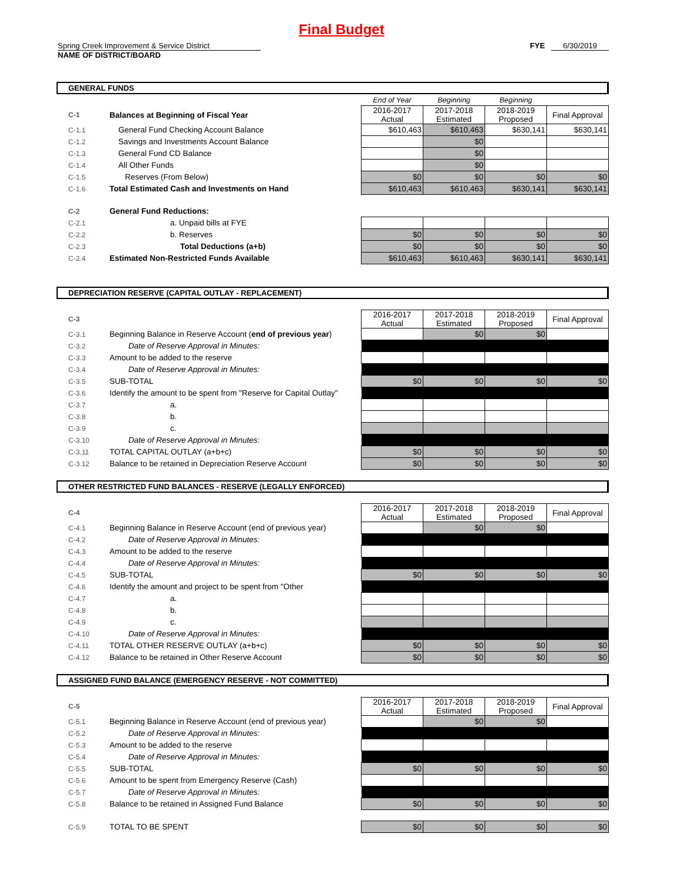Final Budget
Spring Creek Improvement & Service District
NAME OF DISTRICT/BOARD
FYE 6/30/2019
GENERAL FUNDS
| | | End of Year | Beginning | Beginning | |
| C-1 | Balances at Beginning of Fiscal Year | 2016-2017 Actual | 2017-2018 Estimated | 2018-2019 Proposed | Final Approval |
| C-1.1 | General Fund Checking Account Balance | $610,463 | $610,463 | $630,141 | $630,141 |
| C-1.2 | Savings and Investments Account Balance | | $0 | | |
| C-1.3 | General Fund CD Balance | | $0 | | |
| C-1.4 | All Other Funds | | $0 | | |
| C-1.5 | Reserves (From Below) | $0 | $0 | $0 | $0 |
| C-1.6 | Total Estimated Cash and Investments on Hand | $610,463 | $610,463 | $630,141 | $630,141 |
| C-2 | General Fund Reductions: | | | | |
| C-2.1 | a. Unpaid bills at FYE | | | | |
| C-2.2 | b. Reserves | $0 | $0 | $0 | $0 |
| C-2.3 | Total Deductions (a+b) | $0 | $0 | $0 | $0 |
| C-2.4 | Estimated Non-Restricted Funds Available | $610,463 | $610,463 | $630,141 | $630,141 |
DEPRECIATION RESERVE (CAPITAL OUTLAY - REPLACEMENT)
| C-3 | | 2016-2017 Actual | 2017-2018 Estimated | 2018-2019 Proposed | Final Approval |
| C-3.1 | Beginning Balance in Reserve Account ( end of previous year ) | | $0 | $0 | |
| C-3.2 | Date of Reserve Approval in Minutes: | | | | |
| C-3.3 | Amount to be added to the reserve | | | | |
| C-3.4 | Date of Reserve Approval in Minutes: | | | | |
| C-3.5 | SUB-TOTAL | $0 | $0 | $0 | $0 |
| C-3.6 | Identify the amount to be spent from "Reserve for Capital Outlay" | | | | |
| C-3.7 | a. | | | | |
| C-3.8 | b. | | | | |
| C-3.9 | c. | | | | |
| C-3.10 | Date of Reserve Approval in Minutes: | | | | |
| C-3.11 | TOTAL CAPITAL OUTLAY (a+b+c) | $0 | $0 | $0 | $0 |
| C-3.12 | Balance to be retained in Depreciation Reserve Account | $0 | $0 | $0 | $0 |
OTHER RESTRICTED FUND BALANCES - RESERVE (LEGALLY ENFORCED)
| C-4 | | 2016-2017 Actual | 2017-2018 Estimated | 2018-2019 Proposed | Final Approval |
| C-4.1 | Beginning Balance in Reserve Account (end of previous year) | | $0 | $0 | |
| C-4.2 | Date of Reserve Approval in Minutes: | | | | |
| C-4.3 | Amount to be added to the reserve | | | | |
| C-4.4 | Date of Reserve Approval in Minutes: | | | | |
| C-4.5 | SUB-TOTAL | $0 | $0 | $0 | $0 |
| C-4.6 | Identify the amount and project to be spent from "Other | | | | |
| C-4.7 | a. | | | | |
| C-4.8 | b. | | | | |
| C-4.9 | c. | | | | |
| C-4.10 | Date of Reserve Approval in Minutes: | | | | |
| C-4.11 | TOTAL OTHER RESERVE OUTLAY (a+b+c) | $0 | $0 | $0 | $0 |
| C-4.12 | Balance to be retained in Other Reserve Account | $0 | $0 | $0 | $0 |
ASSIGNED FUND BALANCE (EMERGENCY RESERVE - NOT COMMITTED)
| C-5 | | 2016-2017 Actual | 2017-2018 Estimated | 2018-2019 Proposed | Final Approval |
| C-5.1 | Beginning Balance in Reserve Account (end of previous year) | | $0 | $0 | |
| C-5.2 | Date of Reserve Approval in Minutes: | | | | |
| C-5.3 | Amount to be added to the reserve | | | | |
| C-5.4 | Date of Reserve Approval in Minutes: | | | | |
| C-5.5 | SUB-TOTAL | $0 | $0 | $0 | $0 |
| C-5.6 | Amount to be spent from Emergency Reserve (Cash) | | | | |
| C-5.7 | Date of Reserve Approval in Minutes: | | | | |
| C-5.8 | Balance to be retained in Assigned Fund Balance | $0 | $0 | $0 | $0 |
| C-5.9 | TOTAL TO BE SPENT | $0 | $0 | $0 | $0 |